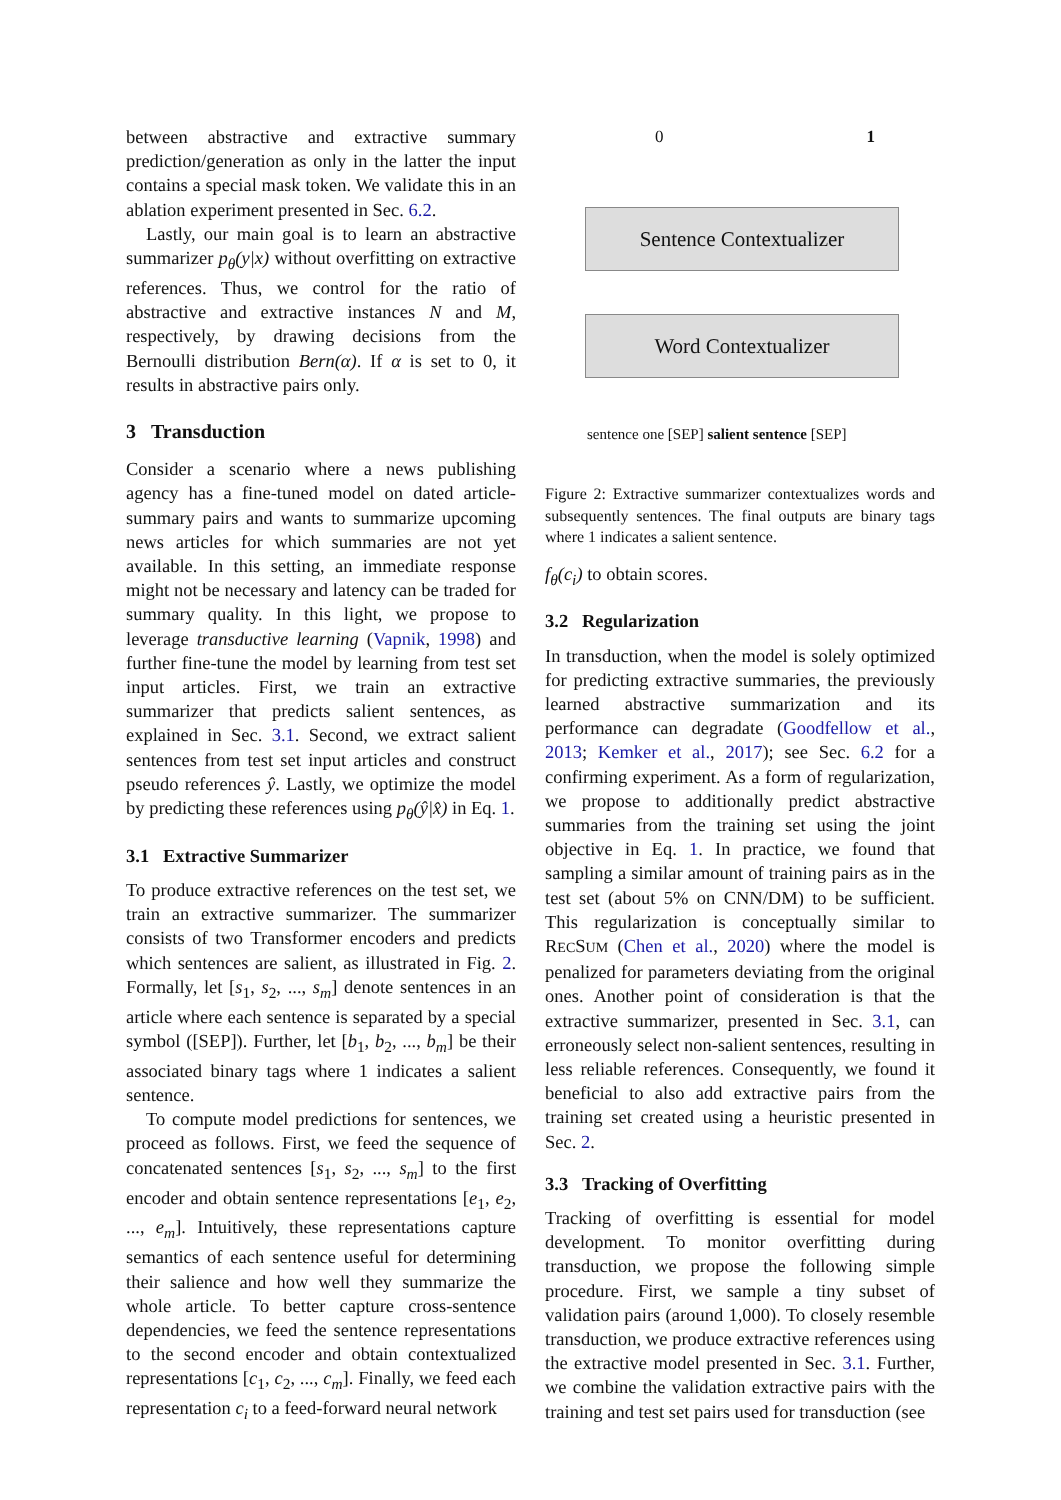between abstractive and extractive summary prediction/generation as only in the latter the input contains a special mask token. We validate this in an ablation experiment presented in Sec. 6.2.
Lastly, our main goal is to learn an abstractive summarizer p<sub>θ</sub>(y|x) without overfitting on extractive references. Thus, we control for the ratio of abstractive and extractive instances N and M, respectively, by drawing decisions from the Bernoulli distribution Bern(α). If α is set to 0, it results in abstractive pairs only.
3 Transduction
Consider a scenario where a news publishing agency has a fine-tuned model on dated article-summary pairs and wants to summarize upcoming news articles for which summaries are not yet available. In this setting, an immediate response might not be necessary and latency can be traded for summary quality. In this light, we propose to leverage transductive learning (Vapnik, 1998) and further fine-tune the model by learning from test set input articles. First, we train an extractive summarizer that predicts salient sentences, as explained in Sec. 3.1. Second, we extract salient sentences from test set input articles and construct pseudo references ŷ. Lastly, we optimize the model by predicting these references using p<sub>θ</sub>(ŷ|x̂) in Eq. 1.
3.1 Extractive Summarizer
To produce extractive references on the test set, we train an extractive summarizer. The summarizer consists of two Transformer encoders and predicts which sentences are salient, as illustrated in Fig. 2. Formally, let [s<sub>1</sub>, s<sub>2</sub>, ..., s<sub>m</sub>] denote sentences in an article where each sentence is separated by a special symbol ([SEP]). Further, let [b<sub>1</sub>, b<sub>2</sub>, ..., b<sub>m</sub>] be their associated binary tags where 1 indicates a salient sentence.
To compute model predictions for sentences, we proceed as follows. First, we feed the sequence of concatenated sentences [s<sub>1</sub>, s<sub>2</sub>, ..., s<sub>m</sub>] to the first encoder and obtain sentence representations [e<sub>1</sub>, e<sub>2</sub>, ..., e<sub>m</sub>]. Intuitively, these representations capture semantics of each sentence useful for determining their salience and how well they summarize the whole article. To better capture cross-sentence dependencies, we feed the sentence representations to the second encoder and obtain contextualized representations [c<sub>1</sub>, c<sub>2</sub>, ..., c<sub>m</sub>]. Finally, we feed each representation c<sub>i</sub> to a feed-forward neural network
0 1
Sentence Contextualizer
Word Contextualizer
sentence one [SEP] salient sentence [SEP]
Figure 2: Extractive summarizer contextualizes words and subsequently sentences. The final outputs are binary tags where 1 indicates a salient sentence.
f<sub>θ</sub>(c<sub>i</sub>) to obtain scores.
3.2 Regularization
In transduction, when the model is solely optimized for predicting extractive summaries, the previously learned abstractive summarization and its performance can degradate (Goodfellow et al., 2013; Kemker et al., 2017); see Sec. 6.2 for a confirming experiment. As a form of regularization, we propose to additionally predict abstractive summaries from the training set using the joint objective in Eq. 1. In practice, we found that sampling a similar amount of training pairs as in the test set (about 5% on CNN/DM) to be sufficient. This regularization is conceptually similar to RECSUM (Chen et al., 2020) where the model is penalized for parameters deviating from the original ones. Another point of consideration is that the extractive summarizer, presented in Sec. 3.1, can erroneously select non-salient sentences, resulting in less reliable references. Consequently, we found it beneficial to also add extractive pairs from the training set created using a heuristic presented in Sec. 2.
3.3 Tracking of Overfitting
Tracking of overfitting is essential for model development. To monitor overfitting during transduction, we propose the following simple procedure. First, we sample a tiny subset of validation pairs (around 1,000). To closely resemble transduction, we produce extractive references using the extractive model presented in Sec. 3.1. Further, we combine the validation extractive pairs with the training and test set pairs used for transduction (see